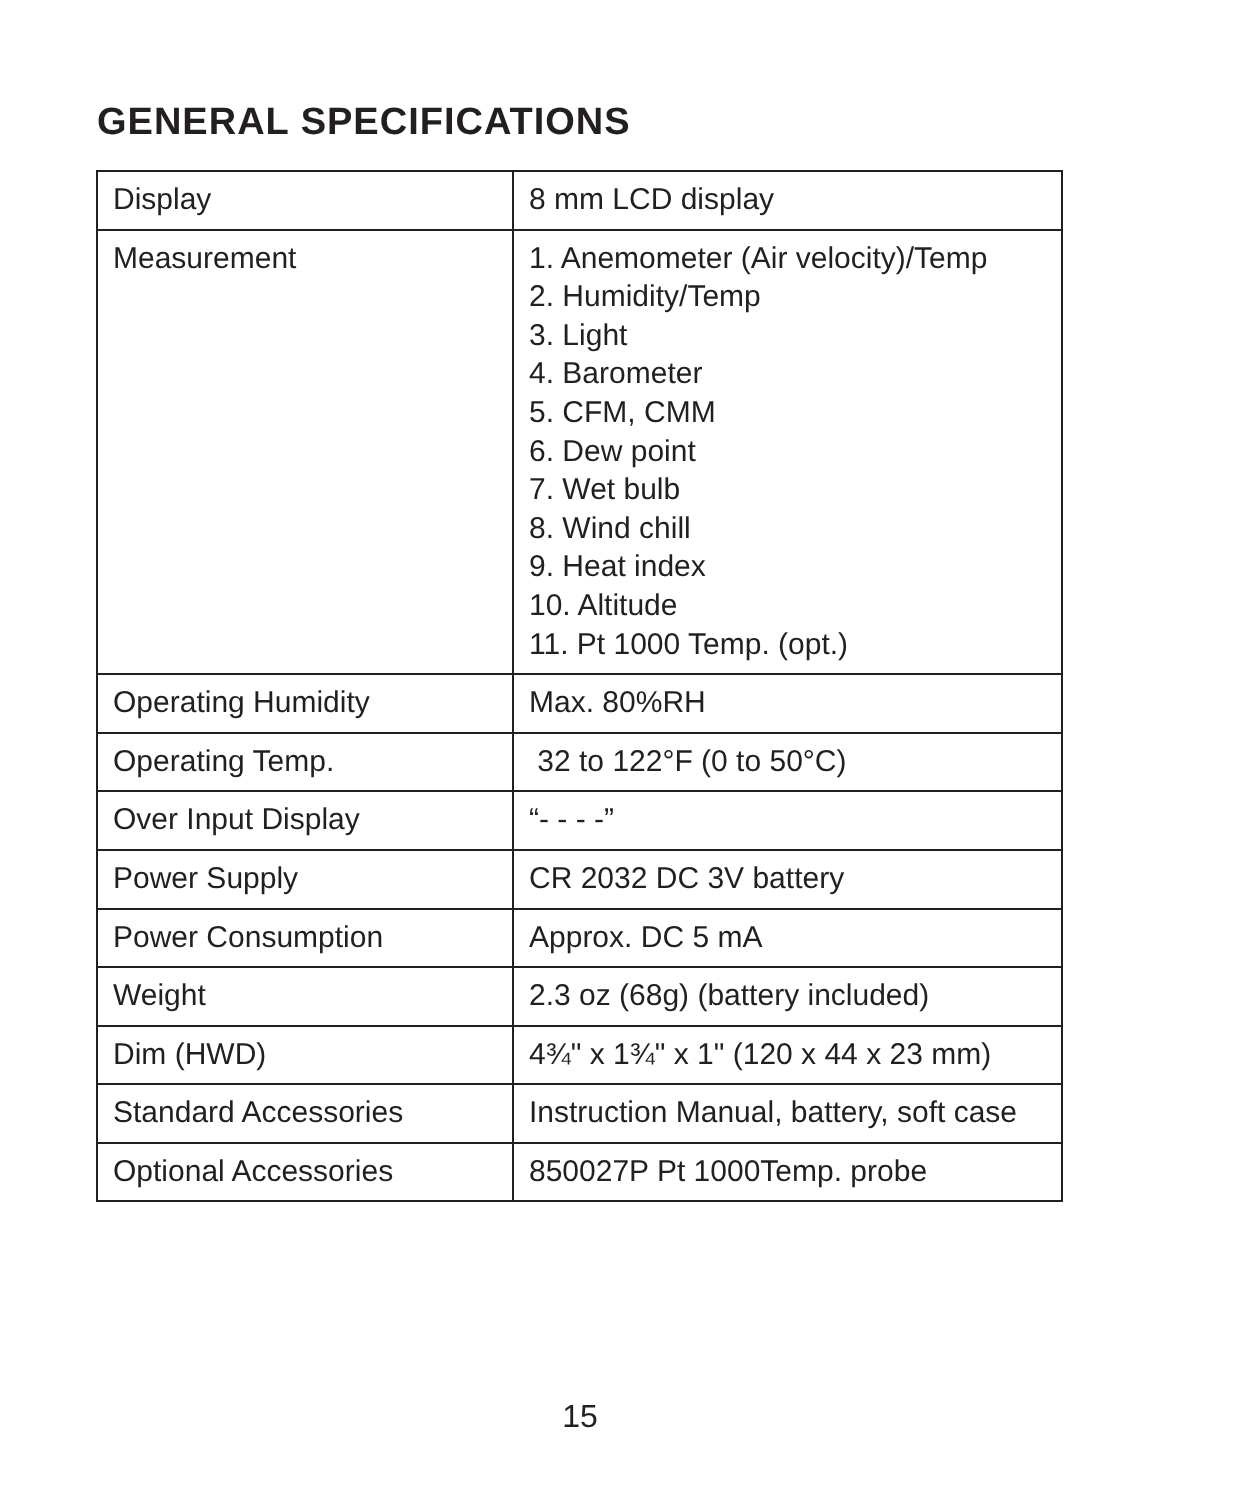GENERAL SPECIFICATIONS
| Display | 8 mm LCD display |
| Measurement | 1. Anemometer (Air velocity)/Temp 2. Humidity/Temp 3. Light 4. Barometer 5. CFM, CMM 6. Dew point 7. Wet bulb 8. Wind chill 9. Heat index 10. Altitude 11. Pt 1000 Temp. (opt.) |
| Operating Humidity | Max. 80%RH |
| Operating Temp. | 32 to 122°F (0 to 50°C) |
| Over Input Display | “- - - -” |
| Power Supply | CR 2032 DC 3V battery |
| Power Consumption | Approx. DC 5 mA |
| Weight | 2.3 oz (68g) (battery included) |
| Dim (HWD) | 4¾" x 1¾" x 1" (120 x 44 x 23 mm) |
| Standard Accessories | Instruction Manual, battery, soft case |
| Optional Accessories | 850027P Pt 1000Temp. probe |
15